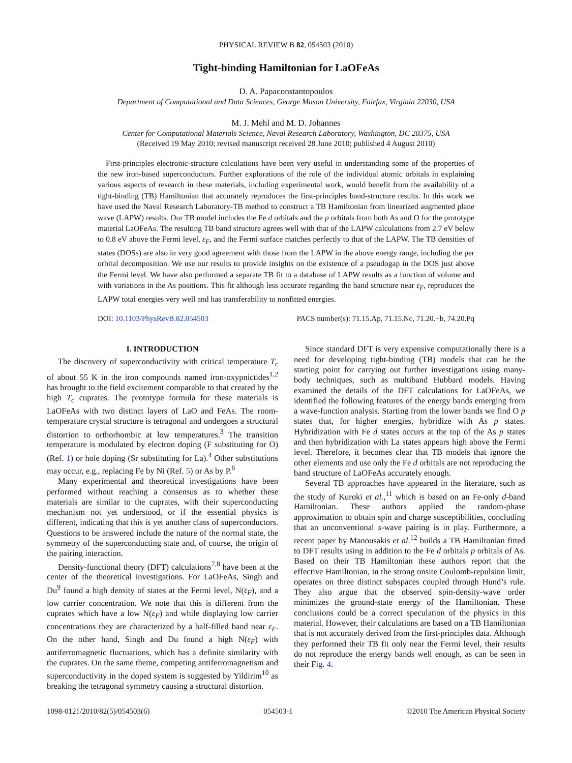PHYSICAL REVIEW B 82, 054503 (2010)
Tight-binding Hamiltonian for LaOFeAs
D. A. Papaconstantopoulos
Department of Computational and Data Sciences, George Mason University, Fairfax, Virginia 22030, USA
M. J. Mehl and M. D. Johannes
Center for Computational Materials Science, Naval Research Laboratory, Washington, DC 20375, USA
(Received 19 May 2010; revised manuscript received 28 June 2010; published 4 August 2010)
First-principles electronic-structure calculations have been very useful in understanding some of the properties of the new iron-based superconductors. Further explorations of the role of the individual atomic orbitals in explaining various aspects of research in these materials, including experimental work, would benefit from the availability of a tight-binding (TB) Hamiltonian that accurately reproduces the first-principles band-structure results. In this work we have used the Naval Research Laboratory-TB method to construct a TB Hamiltonian from linearized augmented plane wave (LAPW) results. Our TB model includes the Fe d orbitals and the p orbitals from both As and O for the prototype material LaOFeAs. The resulting TB band structure agrees well with that of the LAPW calculations from 2.7 eV below to 0.8 eV above the Fermi level, ε<sub>F</sub>, and the Fermi surface matches perfectly to that of the LAPW. The TB densities of states (DOSs) are also in very good agreement with those from the LAPW in the above energy range, including the per orbital decomposition. We use our results to provide insights on the existence of a pseudogap in the DOS just above the Fermi level. We have also performed a separate TB fit to a database of LAPW results as a function of volume and with variations in the As positions. This fit although less accurate regarding the band structure near ε<sub>F</sub>, reproduces the LAPW total energies very well and has transferability to nonfitted energies.
DOI: 10.1103/PhysRevB.82.054503 PACS number(s): 71.15.Ap, 71.15.Nc, 71.20.−b, 74.20.Pq
I. INTRODUCTION
The discovery of superconductivity with critical temperature T<sub>c</sub> of about 55 K in the iron compounds named iron-oxypnictides<sup>1,2</sup> has brought to the field excitement comparable to that created by the high T<sub>c</sub> cuprates. The prototype formula for these materials is LaOFeAs with two distinct layers of LaO and FeAs. The room-temperature crystal structure is tetragonal and undergoes a structural distortion to orthorhombic at low temperatures.<sup>3</sup> The transition temperature is modulated by electron doping (F substituting for O) (Ref. 1) or hole doping (Sr substituting for La).<sup>4</sup> Other substitutions may occur, e.g., replacing Fe by Ni (Ref. 5) or As by P.<sup>6</sup>
Many experimental and theoretical investigations have been performed without reaching a consensus as to whether these materials are similar to the cuprates, with their superconducting mechanism not yet understood, or if the essential physics is different, indicating that this is yet another class of superconductors. Questions to be answered include the nature of the normal state, the symmetry of the superconducting state and, of course, the origin of the pairing interaction.
Density-functional theory (DFT) calculations<sup>7,8</sup> have been at the center of the theoretical investigations. For LaOFeAs, Singh and Du<sup>9</sup> found a high density of states at the Fermi level, N(ε<sub>F</sub>), and a low carrier concentration. We note that this is different from the cuprates which have a low N(ε<sub>F</sub>) and while displaying low carrier concentrations they are characterized by a half-filled band near ε<sub>F</sub>. On the other hand, Singh and Du found a high N(ε<sub>F</sub>) with antiferromagnetic fluctuations, which has a definite similarity with the cuprates. On the same theme, competing antiferromagnetism and superconductivity in the doped system is suggested by Yildirim<sup>10</sup> as breaking the tetragonal symmetry causing a structural distortion.
Since standard DFT is very expensive computationally there is a need for developing tight-binding (TB) models that can be the starting point for carrying out further investigations using many-body techniques, such as multiband Hubbard models. Having examined the details of the DFT calculations for LaOFeAs, we identified the following features of the energy bands emerging from a wave-function analysis. Starting from the lower bands we find O p states that, for higher energies, hybridize with As p states. Hybridization with Fe d states occurs at the top of the As p states and then hybridization with La states appears high above the Fermi level. Therefore, it becomes clear that TB models that ignore the other elements and use only the Fe d orbitals are not reproducing the band structure of LaOFeAs accurately enough.
Several TB approaches have appeared in the literature, such as the study of Kuroki et al.,<sup>11</sup> which is based on an Fe-only d-band Hamiltonian. These authors applied the random-phase approximation to obtain spin and charge susceptibilities, concluding that an unconventional s-wave pairing is in play. Furthermore, a recent paper by Manousakis et al.<sup>12</sup> builds a TB Hamiltonian fitted to DFT results using in addition to the Fe d orbitals p orbitals of As. Based on their TB Hamiltonian these authors report that the effective Hamiltonian, in the strong onsite Coulomb-repulsion limit, operates on three distinct subspaces coupled through Hund’s rule. They also argue that the observed spin-density-wave order minimizes the ground-state energy of the Hamiltonian. These conclusions could be a correct speculation of the physics in this material. However, their calculations are based on a TB Hamiltonian that is not accurately derived from the first-principles data. Although they performed their TB fit only near the Fermi level, their results do not reproduce the energy bands well enough, as can be seen in their Fig. 4.
1098-0121/2010/82(5)/054503(6) 054503-1 ©2010 The American Physical Society